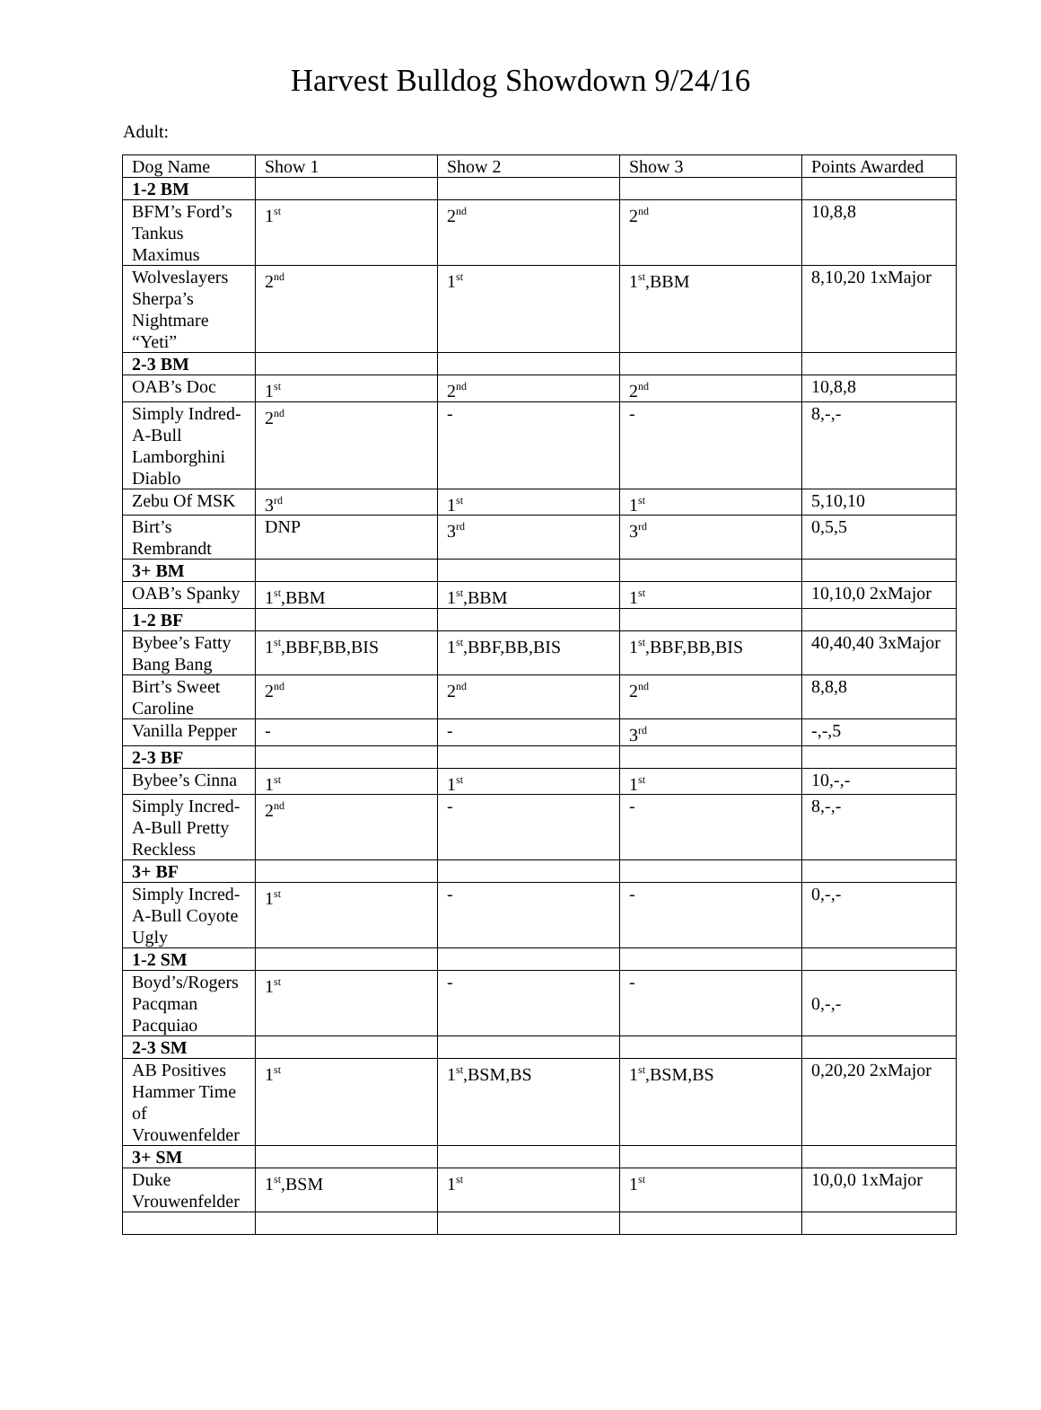Harvest Bulldog Showdown 9/24/16
Adult:
| Dog Name | Show 1 | Show 2 | Show 3 | Points Awarded |
| --- | --- | --- | --- | --- |
| 1-2 BM | | | | |
| BFM’s Ford’s Tankus Maximus | 1<sup>st</sup> | 2<sup>nd</sup> | 2<sup>nd</sup> | 10,8,8 |
| Wolveslayers Sherpa’s Nightmare “Yeti” | 2<sup>nd</sup> | 1<sup>st</sup> | 1<sup>st</sup>,BBM | 8,10,20 1xMajor |
| 2-3 BM | | | | |
| OAB’s Doc | 1<sup>st</sup> | 2<sup>nd</sup> | 2<sup>nd</sup> | 10,8,8 |
| Simply Indred-A-Bull Lamborghini Diablo | 2<sup>nd</sup> | - | - | 8,-,- |
| Zebu Of MSK | 3<sup>rd</sup> | 1<sup>st</sup> | 1<sup>st</sup> | 5,10,10 |
| Birt’s Rembrandt | DNP | 3<sup>rd</sup> | 3<sup>rd</sup> | 0,5,5 |
| 3+ BM | | | | |
| OAB’s Spanky | 1<sup>st</sup>,BBM | 1<sup>st</sup>,BBM | 1<sup>st</sup> | 10,10,0 2xMajor |
| 1-2 BF | | | | |
| Bybee’s Fatty Bang Bang | 1<sup>st</sup>,BBF,BB,BIS | 1<sup>st</sup>,BBF,BB,BIS | 1<sup>st</sup>,BBF,BB,BIS | 40,40,40 3xMajor |
| Birt’s Sweet Caroline | 2<sup>nd</sup> | 2<sup>nd</sup> | 2<sup>nd</sup> | 8,8,8 |
| Vanilla Pepper | - | - | 3<sup>rd</sup> | -,-,5 |
| 2-3 BF | | | | |
| Bybee’s Cinna | 1<sup>st</sup> | 1<sup>st</sup> | 1<sup>st</sup> | 10,-,- |
| Simply Incred-A-Bull Pretty Reckless | 2<sup>nd</sup> | - | - | 8,-,- |
| 3+ BF | | | | |
| Simply Incred-A-Bull Coyote Ugly | 1<sup>st</sup> | - | - | 0,-,- |
| 1-2 SM | | | | |
| Boyd’s/Rogers Pacqman Pacquiao | 1<sup>st</sup> | - | - | 0,-,- |
| 2-3 SM | | | | |
| AB Positives Hammer Time of Vrouwenfelder | 1<sup>st</sup> | 1<sup>st</sup>,BSM,BS | 1<sup>st</sup>,BSM,BS | 0,20,20 2xMajor |
| 3+ SM | | | | |
| Duke Vrouwenfelder | 1<sup>st</sup>,BSM | 1<sup>st</sup> | 1<sup>st</sup> | 10,0,0 1xMajor |